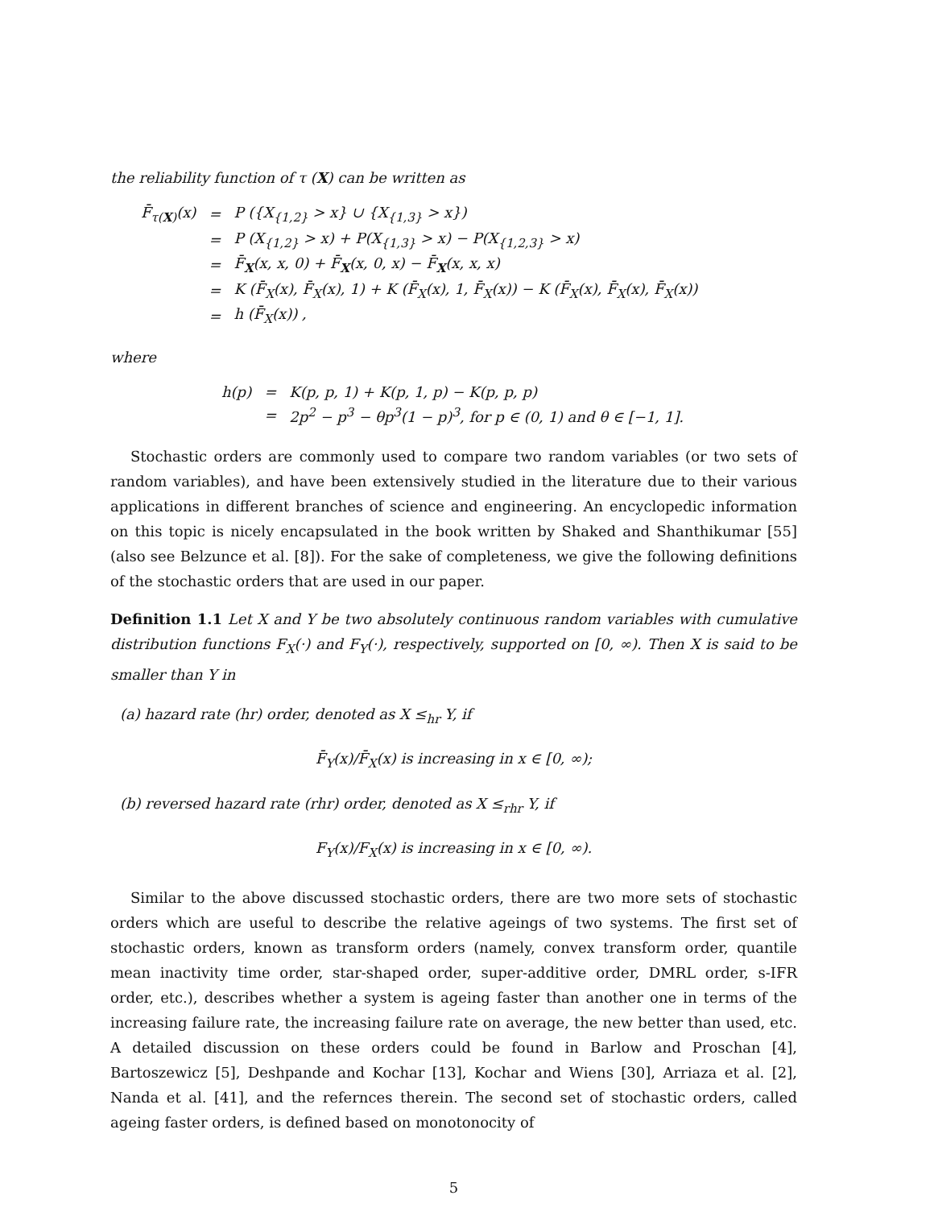the reliability function of τ (X) can be written as
| F̄<sub>τ(X)</sub>(x) | = | P ({X<sub>{1,2}</sub> > x} ∪ {X<sub>{1,3}</sub> > x}) |
| | = | P (X<sub>{1,2}</sub> > x) + P(X<sub>{1,3}</sub> > x) − P(X<sub>{1,2,3}</sub> > x) |
| | = | F̄<sub>X</sub>(x, x, 0) + F̄<sub>X</sub>(x, 0, x) − F̄<sub>X</sub>(x, x, x) |
| | = | K (F̄<sub>X</sub>(x), F̄<sub>X</sub>(x), 1) + K (F̄<sub>X</sub>(x), 1, F̄<sub>X</sub>(x)) − K (F̄<sub>X</sub>(x), F̄<sub>X</sub>(x), F̄<sub>X</sub>(x)) |
| | = | h (F̄<sub>X</sub>(x)) , |
where
| h(p) | = | K(p, p, 1) + K(p, 1, p) − K(p, p, p) |
| | = | 2p<sup>2</sup> − p<sup>3</sup> − θp<sup>3</sup>(1 − p)<sup>3</sup>, for p ∈ (0, 1) and θ ∈ [−1, 1]. |
Stochastic orders are commonly used to compare two random variables (or two sets of random variables), and have been extensively studied in the literature due to their various applications in different branches of science and engineering. An encyclopedic information on this topic is nicely encapsulated in the book written by Shaked and Shanthikumar [55] (also see Belzunce et al. [8]). For the sake of completeness, we give the following definitions of the stochastic orders that are used in our paper.
Definition 1.1 Let X and Y be two absolutely continuous random variables with cumulative distribution functions F<sub>X</sub>(·) and F<sub>Y</sub>(·), respectively, supported on [0, ∞). Then X is said to be smaller than Y in
(a) hazard rate (hr) order, denoted as X ≤<sub>hr</sub> Y, if
F̄<sub>Y</sub>(x)/F̄<sub>X</sub>(x) is increasing in x ∈ [0, ∞);
(b) reversed hazard rate (rhr) order, denoted as X ≤<sub>rhr</sub> Y, if
F<sub>Y</sub>(x)/F<sub>X</sub>(x) is increasing in x ∈ [0, ∞).
Similar to the above discussed stochastic orders, there are two more sets of stochastic orders which are useful to describe the relative ageings of two systems. The first set of stochastic orders, known as transform orders (namely, convex transform order, quantile mean inactivity time order, star-shaped order, super-additive order, DMRL order, s-IFR order, etc.), describes whether a system is ageing faster than another one in terms of the increasing failure rate, the increasing failure rate on average, the new better than used, etc. A detailed discussion on these orders could be found in Barlow and Proschan [4], Bartoszewicz [5], Deshpande and Kochar [13], Kochar and Wiens [30], Arriaza et al. [2], Nanda et al. [41], and the refernces therein. The second set of stochastic orders, called ageing faster orders, is defined based on monotonocity of
5